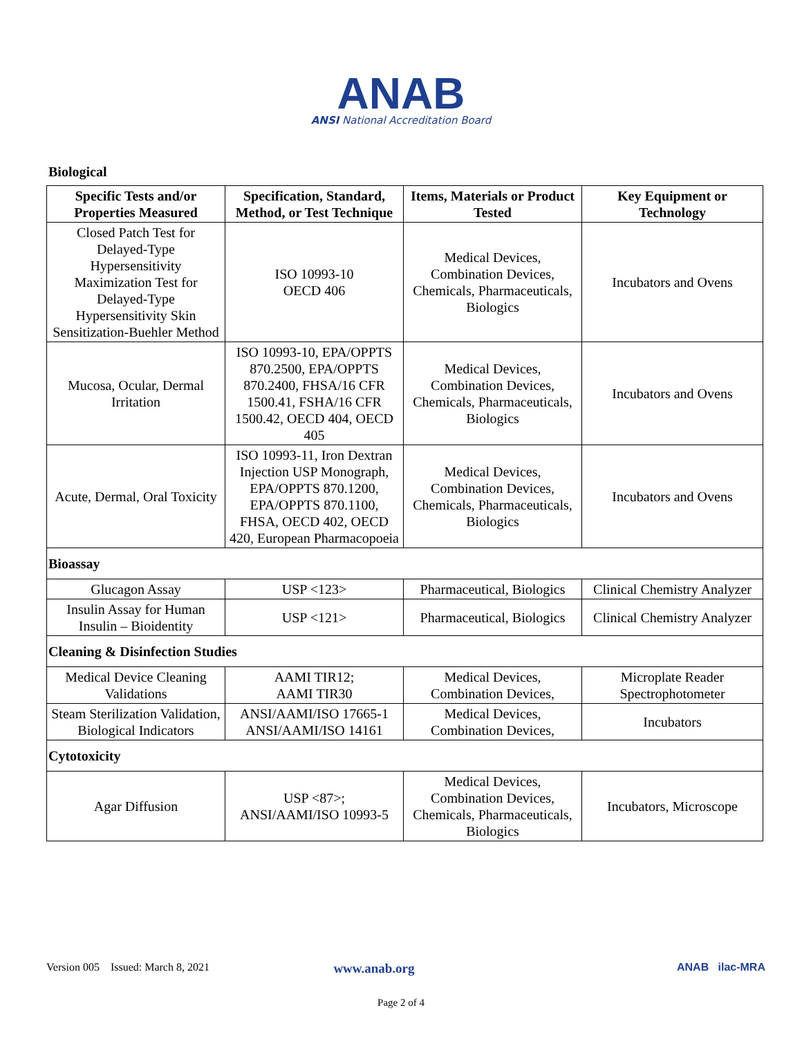ANAB
ANSI National Accreditation Board
Biological
| Specific Tests and/or Properties Measured | Specification, Standard, Method, or Test Technique | Items, Materials or Product Tested | Key Equipment or Technology |
| --- | --- | --- | --- |
| Closed Patch Test for Delayed-Type Hypersensitivity Maximization Test for Delayed-Type Hypersensitivity Skin Sensitization-Buehler Method | ISO 10993-10 OECD 406 | Medical Devices, Combination Devices, Chemicals, Pharmaceuticals, Biologics | Incubators and Ovens |
| Mucosa, Ocular, Dermal Irritation | ISO 10993-10, EPA/OPPTS 870.2500, EPA/OPPTS 870.2400, FHSA/16 CFR 1500.41, FSHA/16 CFR 1500.42, OECD 404, OECD 405 | Medical Devices, Combination Devices, Chemicals, Pharmaceuticals, Biologics | Incubators and Ovens |
| Acute, Dermal, Oral Toxicity | ISO 10993-11, Iron Dextran Injection USP Monograph, EPA/OPPTS 870.1200, EPA/OPPTS 870.1100, FHSA, OECD 402, OECD 420, European Pharmacopoeia | Medical Devices, Combination Devices, Chemicals, Pharmaceuticals, Biologics | Incubators and Ovens |
| Bioassay | | | |
| Glucagon Assay | USP <123> | Pharmaceutical, Biologics | Clinical Chemistry Analyzer |
| Insulin Assay for Human Insulin – Bioidentity | USP <121> | Pharmaceutical, Biologics | Clinical Chemistry Analyzer |
| Cleaning & Disinfection Studies | | | |
| Medical Device Cleaning Validations | AAMI TIR12; AAMI TIR30 | Medical Devices, Combination Devices, | Microplate Reader Spectrophotometer |
| Steam Sterilization Validation, Biological Indicators | ANSI/AAMI/ISO 17665-1 ANSI/AAMI/ISO 14161 | Medical Devices, Combination Devices, | Incubators |
| Cytotoxicity | | | |
| Agar Diffusion | USP <87>; ANSI/AAMI/ISO 10993-5 | Medical Devices, Combination Devices, Chemicals, Pharmaceuticals, Biologics | Incubators, Microscope |
Version 005 Issued: March 8, 2021 www.anab.org ANAB ilac-MRA
Page 2 of 4